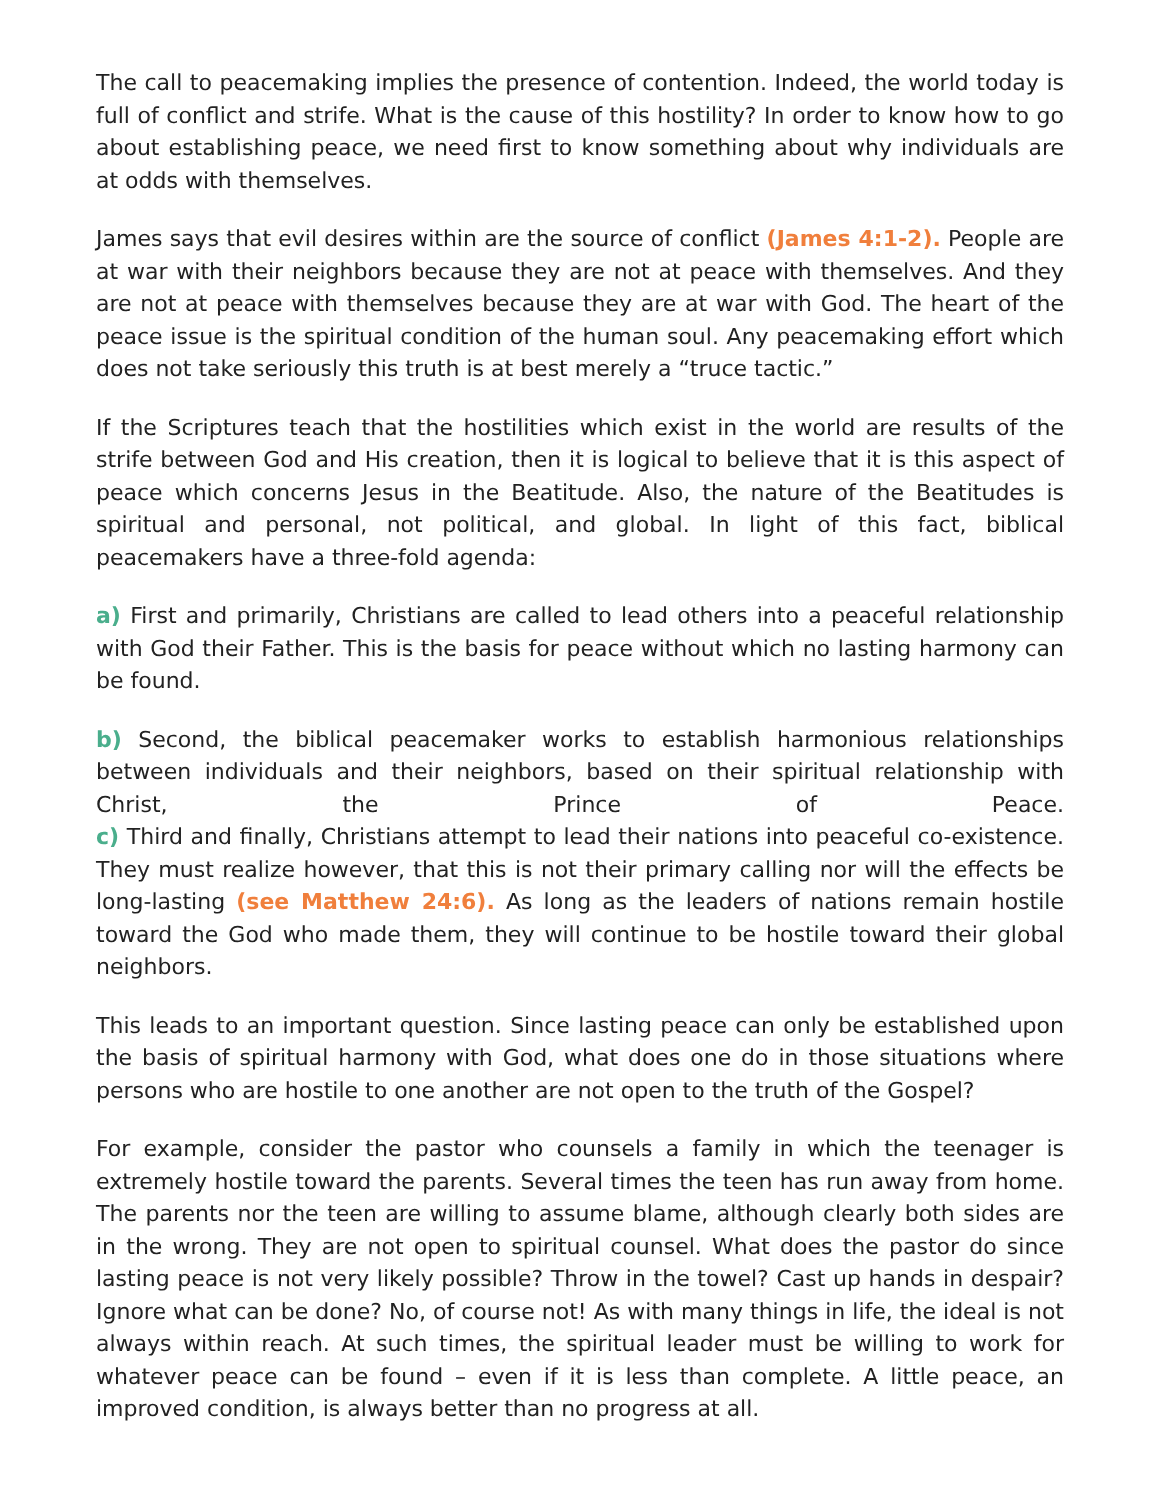The call to peacemaking implies the presence of contention. Indeed, the world today is full of conflict and strife. What is the cause of this hostility? In order to know how to go about establishing peace, we need first to know something about why individuals are at odds with themselves.
James says that evil desires within are the source of conflict (James 4:1-2). People are at war with their neighbors because they are not at peace with themselves. And they are not at peace with themselves because they are at war with God. The heart of the peace issue is the spiritual condition of the human soul. Any peacemaking effort which does not take seriously this truth is at best merely a “truce tactic.”
If the Scriptures teach that the hostilities which exist in the world are results of the strife between God and His creation, then it is logical to believe that it is this aspect of peace which concerns Jesus in the Beatitude. Also, the nature of the Beatitudes is spiritual and personal, not political, and global. In light of this fact, biblical peacemakers have a three-fold agenda:
a) First and primarily, Christians are called to lead others into a peaceful relationship with God their Father. This is the basis for peace without which no lasting harmony can be found.
b) Second, the biblical peacemaker works to establish harmonious relationships between individuals and their neighbors, based on their spiritual relationship with Christ, the Prince of Peace.
c) Third and finally, Christians attempt to lead their nations into peaceful co-existence. They must realize however, that this is not their primary calling nor will the effects be long-lasting (see Matthew 24:6). As long as the leaders of nations remain hostile toward the God who made them, they will continue to be hostile toward their global neighbors.
This leads to an important question. Since lasting peace can only be established upon the basis of spiritual harmony with God, what does one do in those situations where persons who are hostile to one another are not open to the truth of the Gospel?
For example, consider the pastor who counsels a family in which the teenager is extremely hostile toward the parents. Several times the teen has run away from home. The parents nor the teen are willing to assume blame, although clearly both sides are in the wrong. They are not open to spiritual counsel. What does the pastor do since lasting peace is not very likely possible? Throw in the towel? Cast up hands in despair? Ignore what can be done? No, of course not! As with many things in life, the ideal is not always within reach. At such times, the spiritual leader must be willing to work for whatever peace can be found – even if it is less than complete. A little peace, an improved condition, is always better than no progress at all.